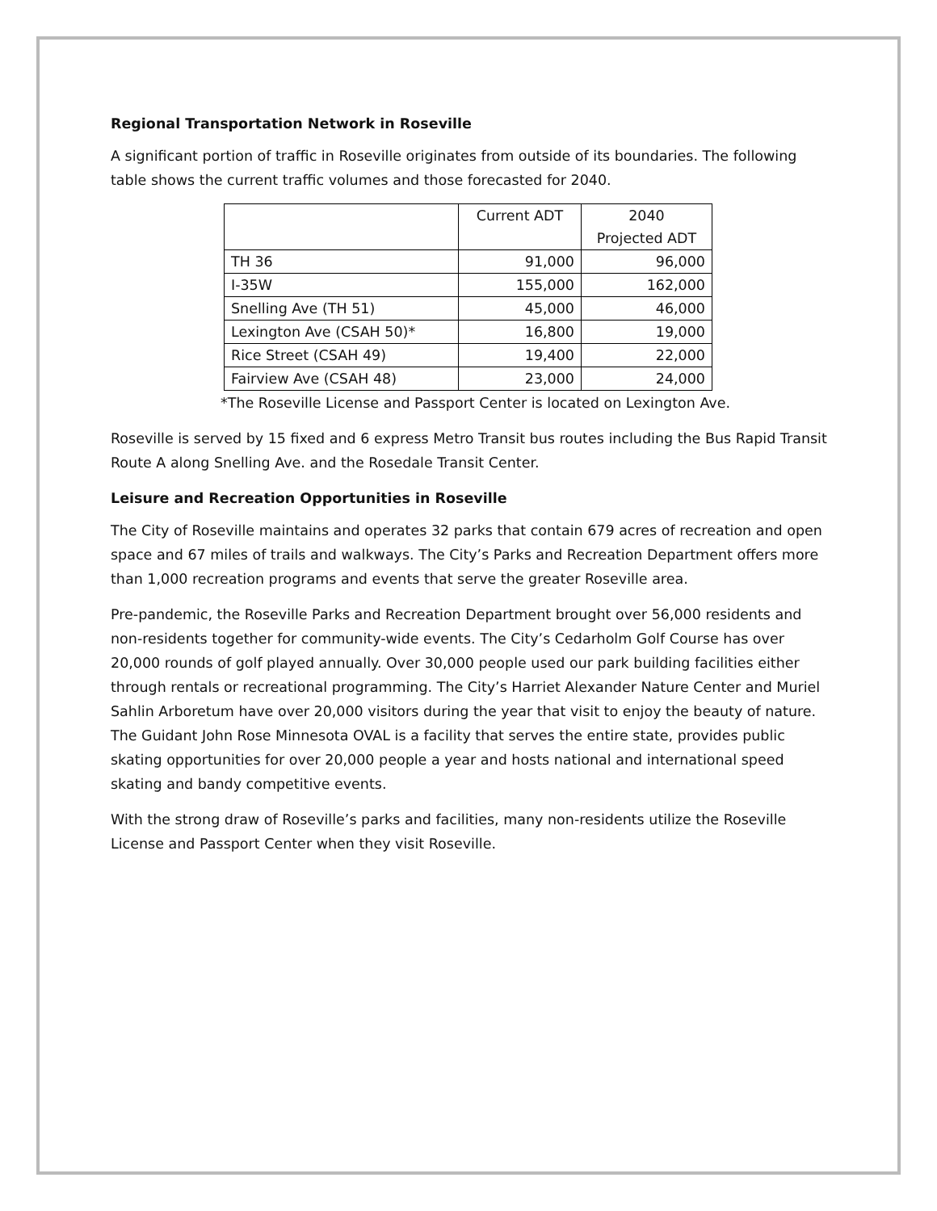Regional Transportation Network in Roseville
A significant portion of traffic in Roseville originates from outside of its boundaries. The following table shows the current traffic volumes and those forecasted for 2040.
| | Current ADT | 2040 Projected ADT |
| TH 36 | 91,000 | 96,000 |
| I-35W | 155,000 | 162,000 |
| Snelling Ave (TH 51) | 45,000 | 46,000 |
| Lexington Ave (CSAH 50)* | 16,800 | 19,000 |
| Rice Street (CSAH 49) | 19,400 | 22,000 |
| Fairview Ave (CSAH 48) | 23,000 | 24,000 |
*The Roseville License and Passport Center is located on Lexington Ave.
Roseville is served by 15 fixed and 6 express Metro Transit bus routes including the Bus Rapid Transit Route A along Snelling Ave. and the Rosedale Transit Center.
Leisure and Recreation Opportunities in Roseville
The City of Roseville maintains and operates 32 parks that contain 679 acres of recreation and open space and 67 miles of trails and walkways. The City’s Parks and Recreation Department offers more than 1,000 recreation programs and events that serve the greater Roseville area.
Pre-pandemic, the Roseville Parks and Recreation Department brought over 56,000 residents and non-residents together for community-wide events. The City’s Cedarholm Golf Course has over 20,000 rounds of golf played annually. Over 30,000 people used our park building facilities either through rentals or recreational programming. The City’s Harriet Alexander Nature Center and Muriel Sahlin Arboretum have over 20,000 visitors during the year that visit to enjoy the beauty of nature. The Guidant John Rose Minnesota OVAL is a facility that serves the entire state, provides public skating opportunities for over 20,000 people a year and hosts national and international speed skating and bandy competitive events.
With the strong draw of Roseville’s parks and facilities, many non-residents utilize the Roseville License and Passport Center when they visit Roseville.